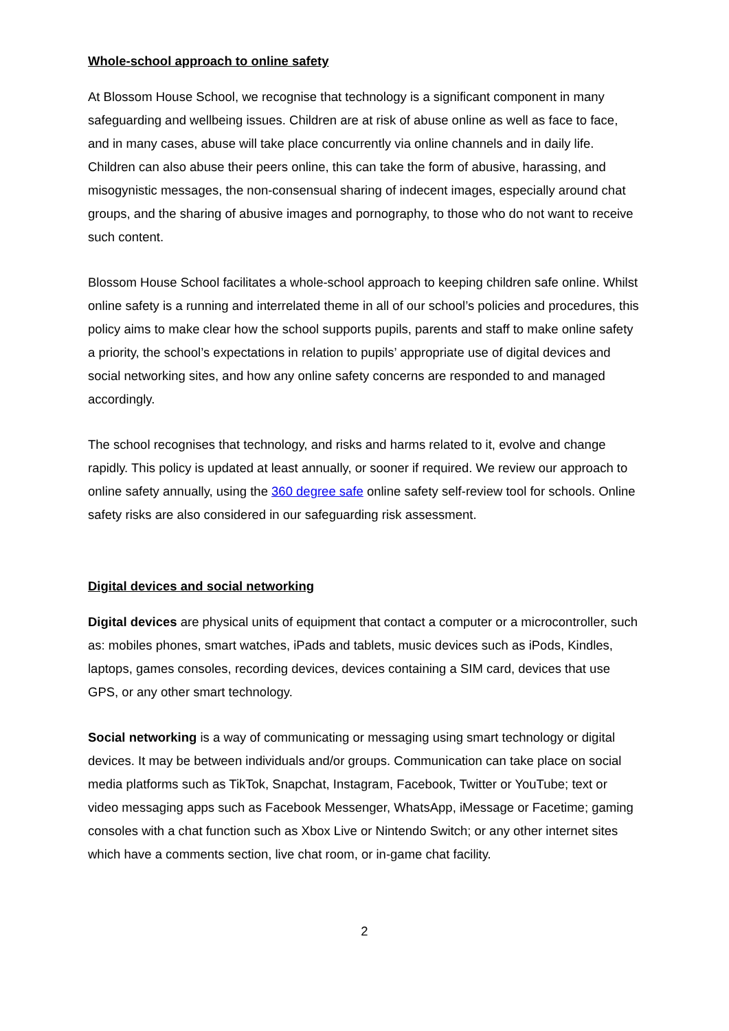Whole-school approach to online safety
At Blossom House School, we recognise that technology is a significant component in many safeguarding and wellbeing issues. Children are at risk of abuse online as well as face to face, and in many cases, abuse will take place concurrently via online channels and in daily life. Children can also abuse their peers online, this can take the form of abusive, harassing, and misogynistic messages, the non-consensual sharing of indecent images, especially around chat groups, and the sharing of abusive images and pornography, to those who do not want to receive such content.
Blossom House School facilitates a whole-school approach to keeping children safe online. Whilst online safety is a running and interrelated theme in all of our school’s policies and procedures, this policy aims to make clear how the school supports pupils, parents and staff to make online safety a priority, the school’s expectations in relation to pupils’ appropriate use of digital devices and social networking sites, and how any online safety concerns are responded to and managed accordingly.
The school recognises that technology, and risks and harms related to it, evolve and change rapidly. This policy is updated at least annually, or sooner if required. We review our approach to online safety annually, using the 360 degree safe online safety self-review tool for schools. Online safety risks are also considered in our safeguarding risk assessment.
Digital devices and social networking
Digital devices are physical units of equipment that contact a computer or a microcontroller, such as: mobiles phones, smart watches, iPads and tablets, music devices such as iPods, Kindles, laptops, games consoles, recording devices, devices containing a SIM card, devices that use GPS, or any other smart technology.
Social networking is a way of communicating or messaging using smart technology or digital devices. It may be between individuals and/or groups. Communication can take place on social media platforms such as TikTok, Snapchat, Instagram, Facebook, Twitter or YouTube; text or video messaging apps such as Facebook Messenger, WhatsApp, iMessage or Facetime; gaming consoles with a chat function such as Xbox Live or Nintendo Switch; or any other internet sites which have a comments section, live chat room, or in-game chat facility.
2